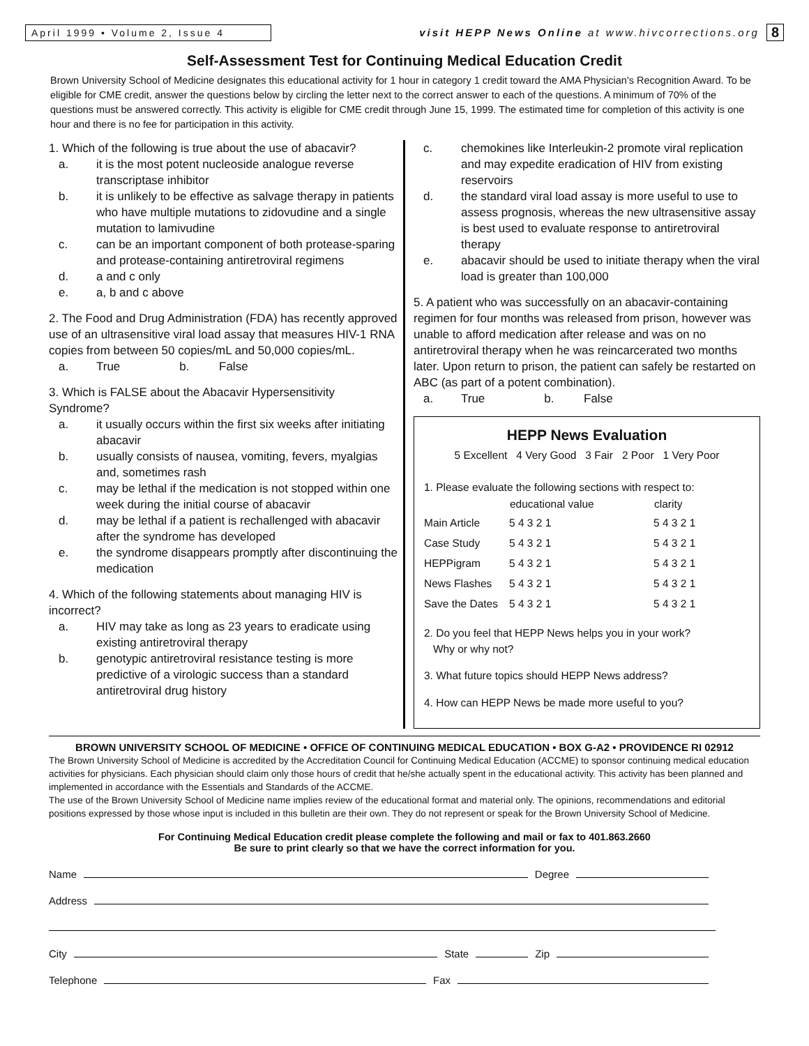April 1999 • Volume 2, Issue 4
visit HEPP News Online at www.hivcorrections.org
8
Self-Assessment Test for Continuing Medical Education Credit
Brown University School of Medicine designates this educational activity for 1 hour in category 1 credit toward the AMA Physician's Recognition Award. To be eligible for CME credit, answer the questions below by circling the letter next to the correct answer to each of the questions. A minimum of 70% of the questions must be answered correctly. This activity is eligible for CME credit through June 15, 1999. The estimated time for completion of this activity is one hour and there is no fee for participation in this activity.
1. Which of the following is true about the use of abacavir?
a. it is the most potent nucleoside analogue reverse transcriptase inhibitor
b. it is unlikely to be effective as salvage therapy in patients who have multiple mutations to zidovudine and a single mutation to lamivudine
c. can be an important component of both protease-sparing and protease-containing antiretroviral regimens
d. a and c only
e. a, b and c above
2. The Food and Drug Administration (FDA) has recently approved use of an ultrasensitive viral load assay that measures HIV-1 RNA copies from between 50 copies/mL and 50,000 copies/mL.
a. True b. False
3. Which is FALSE about the Abacavir Hypersensitivity Syndrome?
a. it usually occurs within the first six weeks after initiating abacavir
b. usually consists of nausea, vomiting, fevers, myalgias and, sometimes rash
c. may be lethal if the medication is not stopped within one week during the initial course of abacavir
d. may be lethal if a patient is rechallenged with abacavir after the syndrome has developed
e. the syndrome disappears promptly after discontinuing the medication
4. Which of the following statements about managing HIV is incorrect?
a. HIV may take as long as 23 years to eradicate using existing antiretroviral therapy
b. genotypic antiretroviral resistance testing is more predictive of a virologic success than a standard antiretroviral drug history
c. chemokines like Interleukin-2 promote viral replication and may expedite eradication of HIV from existing reservoirs
d. the standard viral load assay is more useful to use to assess prognosis, whereas the new ultrasensitive assay is best used to evaluate response to antiretroviral therapy
e. abacavir should be used to initiate therapy when the viral load is greater than 100,000
5. A patient who was successfully on an abacavir-containing regimen for four months was released from prison, however was unable to afford medication after release and was on no antiretroviral therapy when he was reincarcerated two months later. Upon return to prison, the patient can safely be restarted on ABC (as part of a potent combination).
a. True b. False
HEPP News Evaluation
5 Excellent 4 Very Good 3 Fair 2 Poor 1 Very Poor
1. Please evaluate the following sections with respect to:
| | educational value | clarity |
| --- | --- | --- |
| Main Article | 5 4 3 2 1 | 5 4 3 2 1 |
| Case Study | 5 4 3 2 1 | 5 4 3 2 1 |
| HEPPigram | 5 4 3 2 1 | 5 4 3 2 1 |
| News Flashes | 5 4 3 2 1 | 5 4 3 2 1 |
| Save the Dates | 5 4 3 2 1 | 5 4 3 2 1 |
2. Do you feel that HEPP News helps you in your work?
Why or why not?
3. What future topics should HEPP News address?
4. How can HEPP News be made more useful to you?
BROWN UNIVERSITY SCHOOL OF MEDICINE • OFFICE OF CONTINUING MEDICAL EDUCATION • BOX G-A2 • PROVIDENCE RI 02912
The Brown University School of Medicine is accredited by the Accreditation Council for Continuing Medical Education (ACCME) to sponsor continuing medical education activities for physicians. Each physician should claim only those hours of credit that he/she actually spent in the educational activity. This activity has been planned and implemented in accordance with the Essentials and Standards of the ACCME.
The use of the Brown University School of Medicine name implies review of the educational format and material only. The opinions, recommendations and editorial positions expressed by those whose input is included in this bulletin are their own. They do not represent or speak for the Brown University School of Medicine.
For Continuing Medical Education credit please complete the following and mail or fax to 401.863.2660
Be sure to print clearly so that we have the correct information for you.
Name Degree
Address
City State Zip
Telephone Fax